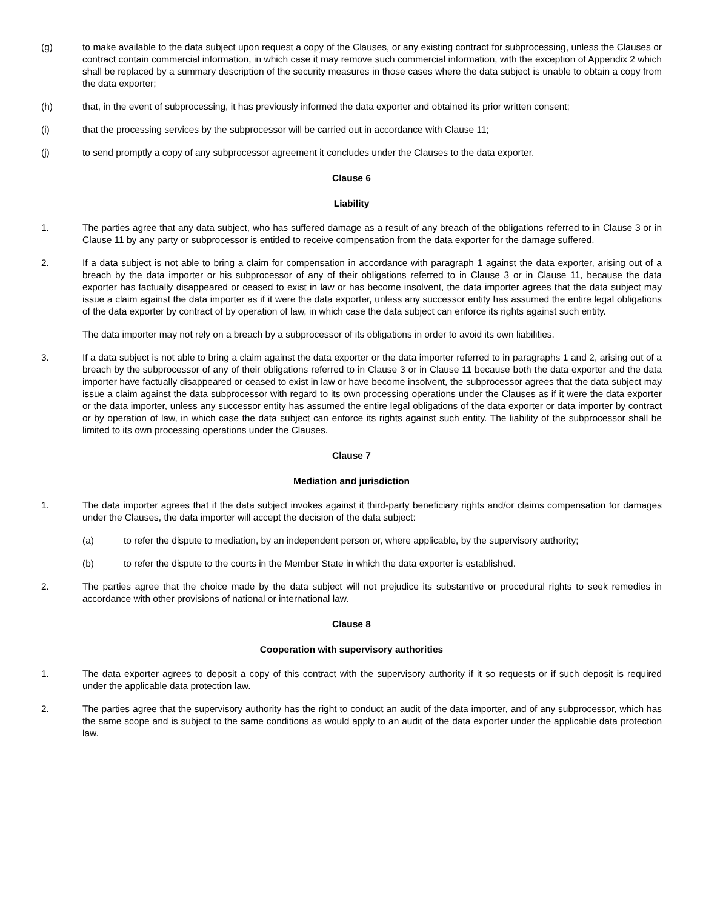(g) to make available to the data subject upon request a copy of the Clauses, or any existing contract for subprocessing, unless the Clauses or contract contain commercial information, in which case it may remove such commercial information, with the exception of Appendix 2 which shall be replaced by a summary description of the security measures in those cases where the data subject is unable to obtain a copy from the data exporter;
(h) that, in the event of subprocessing, it has previously informed the data exporter and obtained its prior written consent;
(i) that the processing services by the subprocessor will be carried out in accordance with Clause 11;
(j) to send promptly a copy of any subprocessor agreement it concludes under the Clauses to the data exporter.
Clause 6
Liability
1. The parties agree that any data subject, who has suffered damage as a result of any breach of the obligations referred to in Clause 3 or in Clause 11 by any party or subprocessor is entitled to receive compensation from the data exporter for the damage suffered.
2. If a data subject is not able to bring a claim for compensation in accordance with paragraph 1 against the data exporter, arising out of a breach by the data importer or his subprocessor of any of their obligations referred to in Clause 3 or in Clause 11, because the data exporter has factually disappeared or ceased to exist in law or has become insolvent, the data importer agrees that the data subject may issue a claim against the data importer as if it were the data exporter, unless any successor entity has assumed the entire legal obligations of the data exporter by contract of by operation of law, in which case the data subject can enforce its rights against such entity.
The data importer may not rely on a breach by a subprocessor of its obligations in order to avoid its own liabilities.
3. If a data subject is not able to bring a claim against the data exporter or the data importer referred to in paragraphs 1 and 2, arising out of a breach by the subprocessor of any of their obligations referred to in Clause 3 or in Clause 11 because both the data exporter and the data importer have factually disappeared or ceased to exist in law or have become insolvent, the subprocessor agrees that the data subject may issue a claim against the data subprocessor with regard to its own processing operations under the Clauses as if it were the data exporter or the data importer, unless any successor entity has assumed the entire legal obligations of the data exporter or data importer by contract or by operation of law, in which case the data subject can enforce its rights against such entity. The liability of the subprocessor shall be limited to its own processing operations under the Clauses.
Clause 7
Mediation and jurisdiction
1. The data importer agrees that if the data subject invokes against it third-party beneficiary rights and/or claims compensation for damages under the Clauses, the data importer will accept the decision of the data subject:
(a) to refer the dispute to mediation, by an independent person or, where applicable, by the supervisory authority;
(b) to refer the dispute to the courts in the Member State in which the data exporter is established.
2. The parties agree that the choice made by the data subject will not prejudice its substantive or procedural rights to seek remedies in accordance with other provisions of national or international law.
Clause 8
Cooperation with supervisory authorities
1. The data exporter agrees to deposit a copy of this contract with the supervisory authority if it so requests or if such deposit is required under the applicable data protection law.
2. The parties agree that the supervisory authority has the right to conduct an audit of the data importer, and of any subprocessor, which has the same scope and is subject to the same conditions as would apply to an audit of the data exporter under the applicable data protection law.